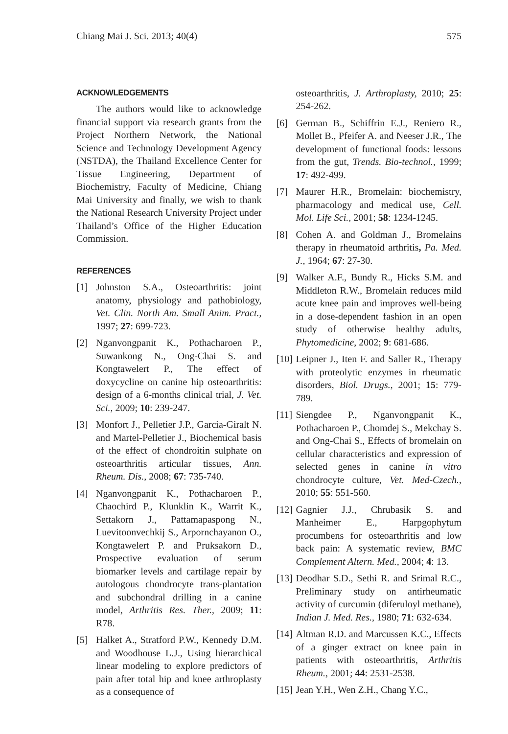Chiang Mai J. Sci. 2013; 40(4) 575
ACKNOWLEDGEMENTS
The authors would like to acknowledge financial support via research grants from the Project Northern Network, the National Science and Technology Development Agency (NSTDA), the Thailand Excellence Center for Tissue Engineering, Department of Biochemistry, Faculty of Medicine, Chiang Mai University and finally, we wish to thank the National Research University Project under Thailand’s Office of the Higher Education Commission.
REFERENCES
[1] Johnston S.A., Osteoarthritis: joint anatomy, physiology and pathobiology, Vet. Clin. North Am. Small Anim. Pract., 1997; 27: 699-723.
[2] Nganvongpanit K., Pothacharoen P., Suwankong N., Ong-Chai S. and Kongtawelert P., The effect of doxycycline on canine hip osteoarthritis: design of a 6-months clinical trial, J. Vet. Sci., 2009; 10: 239-247.
[3] Monfort J., Pelletier J.P., Garcia-Giralt N. and Martel-Pelletier J., Biochemical basis of the effect of chondroitin sulphate on osteoarthritis articular tissues, Ann. Rheum. Dis., 2008; 67: 735-740.
[4] Nganvongpanit K., Pothacharoen P., Chaochird P., Klunklin K., Warrit K., Settakorn J., Pattamapaspong N., Luevitoonvechkij S., Arpornchayanon O., Kongtawelert P. and Pruksakorn D., Prospective evaluation of serum biomarker levels and cartilage repair by autologous chondrocyte trans-plantation and subchondral drilling in a canine model, Arthritis Res. Ther., 2009; 11: R78.
[5] Halket A., Stratford P.W., Kennedy D.M. and Woodhouse L.J., Using hierarchical linear modeling to explore predictors of pain after total hip and knee arthroplasty as a consequence of
osteoarthritis, J. Arthroplasty, 2010; 25: 254-262.
[6] German B., Schiffrin E.J., Reniero R., Mollet B., Pfeifer A. and Neeser J.R., The development of functional foods: lessons from the gut, Trends. Bio-technol., 1999; 17: 492-499.
[7] Maurer H.R., Bromelain: biochemistry, pharmacology and medical use, Cell. Mol. Life Sci., 2001; 58: 1234-1245.
[8] Cohen A. and Goldman J., Bromelains therapy in rheumatoid arthritis, Pa. Med. J., 1964; 67: 27-30.
[9] Walker A.F., Bundy R., Hicks S.M. and Middleton R.W., Bromelain reduces mild acute knee pain and improves well-being in a dose-dependent fashion in an open study of otherwise healthy adults, Phytomedicine, 2002; 9: 681-686.
[10] Leipner J., Iten F. and Saller R., Therapy with proteolytic enzymes in rheumatic disorders, Biol. Drugs., 2001; 15: 779-789.
[11] Siengdee P., Nganvongpanit K., Pothacharoen P., Chomdej S., Mekchay S. and Ong-Chai S., Effects of bromelain on cellular characteristics and expression of selected genes in canine in vitro chondrocyte culture, Vet. Med-Czech., 2010; 55: 551-560.
[12] Gagnier J.J., Chrubasik S. and Manheimer E., Harpgophytum procumbens for osteoarthritis and low back pain: A systematic review, BMC Complement Altern. Med., 2004; 4: 13.
[13] Deodhar S.D., Sethi R. and Srimal R.C., Preliminary study on antirheumatic activity of curcumin (diferuloyl methane), Indian J. Med. Res., 1980; 71: 632-634.
[14] Altman R.D. and Marcussen K.C., Effects of a ginger extract on knee pain in patients with osteoarthritis, Arthritis Rheum., 2001; 44: 2531-2538.
[15] Jean Y.H., Wen Z.H., Chang Y.C.,